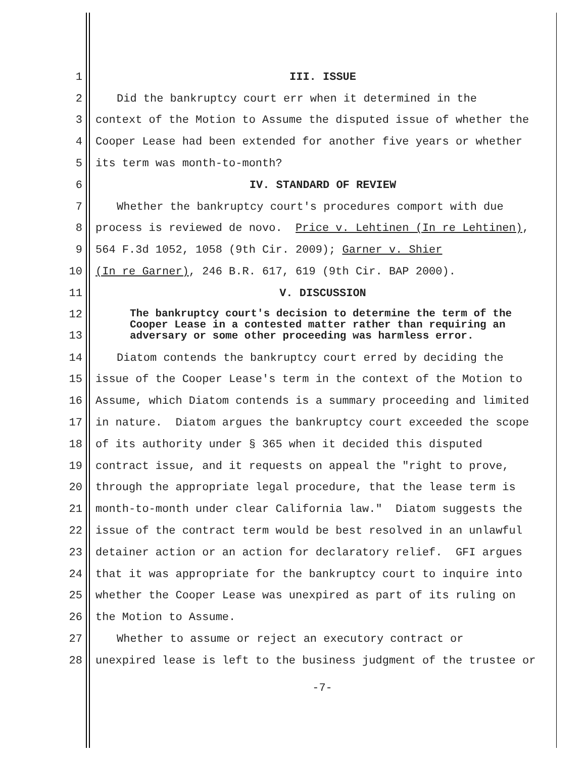1 III. ISSUE
2 Did the bankruptcy court err when it determined in the
3 context of the Motion to Assume the disputed issue of whether the
4 Cooper Lease had been extended for another five years or whether
5 its term was month-to-month?
6 IV. STANDARD OF REVIEW
7 Whether the bankruptcy court's procedures comport with due
8 process is reviewed de novo. Price v. Lehtinen (In re Lehtinen),
9 564 F.3d 1052, 1058 (9th Cir. 2009); Garner v. Shier
10 (In re Garner), 246 B.R. 617, 619 (9th Cir. BAP 2000).
11 V. DISCUSSION
12
13 The bankruptcy court's decision to determine the term of the Cooper Lease in a contested matter rather than requiring an adversary or some other proceeding was harmless error.
14 Diatom contends the bankruptcy court erred by deciding the
15 issue of the Cooper Lease's term in the context of the Motion to
16 Assume, which Diatom contends is a summary proceeding and limited
17 in nature. Diatom argues the bankruptcy court exceeded the scope
18 of its authority under § 365 when it decided this disputed
19 contract issue, and it requests on appeal the "right to prove,
20 through the appropriate legal procedure, that the lease term is
21 month-to-month under clear California law." Diatom suggests the
22 issue of the contract term would be best resolved in an unlawful
23 detainer action or an action for declaratory relief. GFI argues
24 that it was appropriate for the bankruptcy court to inquire into
25 whether the Cooper Lease was unexpired as part of its ruling on
26 the Motion to Assume.
27 Whether to assume or reject an executory contract or
28 unexpired lease is left to the business judgment of the trustee or
-7-